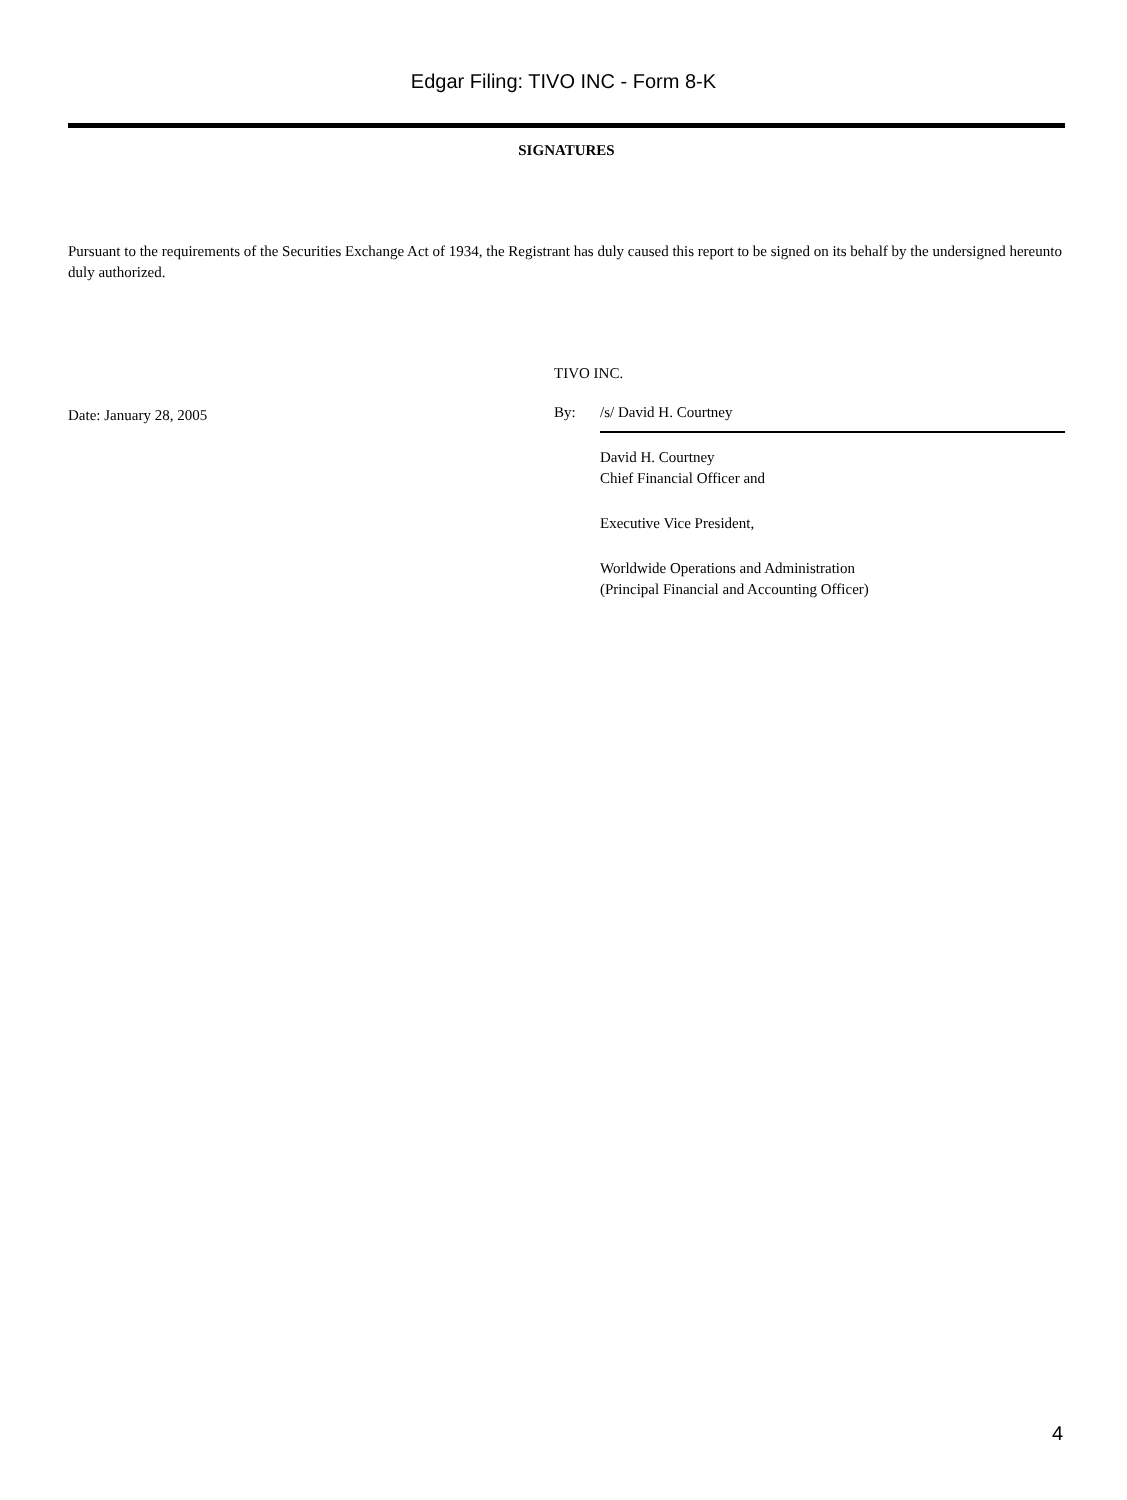Edgar Filing: TIVO INC - Form 8-K
SIGNATURES
Pursuant to the requirements of the Securities Exchange Act of 1934, the Registrant has duly caused this report to be signed on its behalf by the undersigned hereunto duly authorized.
Date: January 28, 2005
TIVO INC.
By: /s/ David H. Courtney
David H. Courtney
Chief Financial Officer and
Executive Vice President,
Worldwide Operations and Administration
(Principal Financial and Accounting Officer)
4